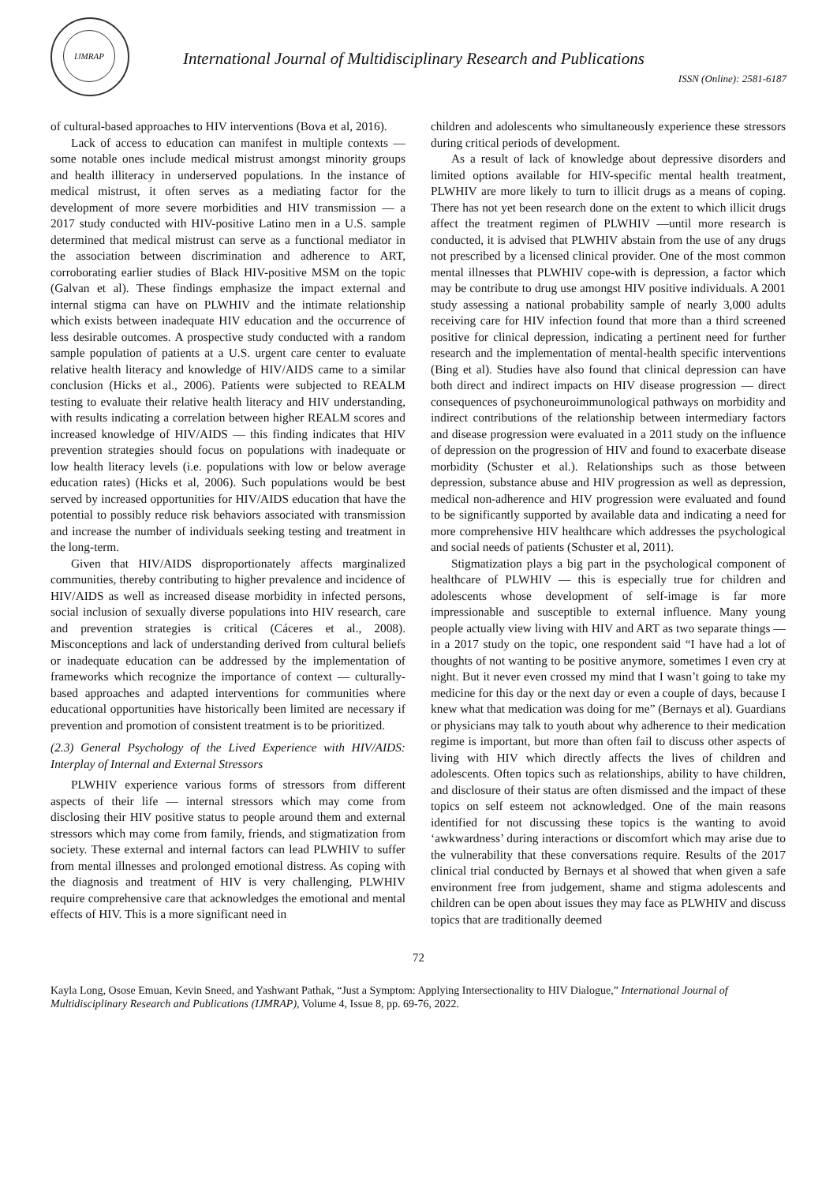IJMRAP
International Journal of Multidisciplinary Research and Publications
ISSN (Online): 2581-6187
of cultural-based approaches to HIV interventions (Bova et al, 2016).
Lack of access to education can manifest in multiple contexts — some notable ones include medical mistrust amongst minority groups and health illiteracy in underserved populations. In the instance of medical mistrust, it often serves as a mediating factor for the development of more severe morbidities and HIV transmission — a 2017 study conducted with HIV-positive Latino men in a U.S. sample determined that medical mistrust can serve as a functional mediator in the association between discrimination and adherence to ART, corroborating earlier studies of Black HIV-positive MSM on the topic (Galvan et al). These findings emphasize the impact external and internal stigma can have on PLWHIV and the intimate relationship which exists between inadequate HIV education and the occurrence of less desirable outcomes. A prospective study conducted with a random sample population of patients at a U.S. urgent care center to evaluate relative health literacy and knowledge of HIV/AIDS came to a similar conclusion (Hicks et al., 2006). Patients were subjected to REALM testing to evaluate their relative health literacy and HIV understanding, with results indicating a correlation between higher REALM scores and increased knowledge of HIV/AIDS — this finding indicates that HIV prevention strategies should focus on populations with inadequate or low health literacy levels (i.e. populations with low or below average education rates) (Hicks et al, 2006). Such populations would be best served by increased opportunities for HIV/AIDS education that have the potential to possibly reduce risk behaviors associated with transmission and increase the number of individuals seeking testing and treatment in the long-term.
Given that HIV/AIDS disproportionately affects marginalized communities, thereby contributing to higher prevalence and incidence of HIV/AIDS as well as increased disease morbidity in infected persons, social inclusion of sexually diverse populations into HIV research, care and prevention strategies is critical (Cáceres et al., 2008). Misconceptions and lack of understanding derived from cultural beliefs or inadequate education can be addressed by the implementation of frameworks which recognize the importance of context — culturally-based approaches and adapted interventions for communities where educational opportunities have historically been limited are necessary if prevention and promotion of consistent treatment is to be prioritized.
(2.3) General Psychology of the Lived Experience with HIV/AIDS: Interplay of Internal and External Stressors
PLWHIV experience various forms of stressors from different aspects of their life — internal stressors which may come from disclosing their HIV positive status to people around them and external stressors which may come from family, friends, and stigmatization from society. These external and internal factors can lead PLWHIV to suffer from mental illnesses and prolonged emotional distress. As coping with the diagnosis and treatment of HIV is very challenging, PLWHIV require comprehensive care that acknowledges the emotional and mental effects of HIV. This is a more significant need in
children and adolescents who simultaneously experience these stressors during critical periods of development.
As a result of lack of knowledge about depressive disorders and limited options available for HIV-specific mental health treatment, PLWHIV are more likely to turn to illicit drugs as a means of coping. There has not yet been research done on the extent to which illicit drugs affect the treatment regimen of PLWHIV —until more research is conducted, it is advised that PLWHIV abstain from the use of any drugs not prescribed by a licensed clinical provider. One of the most common mental illnesses that PLWHIV cope-with is depression, a factor which may be contribute to drug use amongst HIV positive individuals. A 2001 study assessing a national probability sample of nearly 3,000 adults receiving care for HIV infection found that more than a third screened positive for clinical depression, indicating a pertinent need for further research and the implementation of mental-health specific interventions (Bing et al). Studies have also found that clinical depression can have both direct and indirect impacts on HIV disease progression — direct consequences of psychoneuroimmunological pathways on morbidity and indirect contributions of the relationship between intermediary factors and disease progression were evaluated in a 2011 study on the influence of depression on the progression of HIV and found to exacerbate disease morbidity (Schuster et al.). Relationships such as those between depression, substance abuse and HIV progression as well as depression, medical non-adherence and HIV progression were evaluated and found to be significantly supported by available data and indicating a need for more comprehensive HIV healthcare which addresses the psychological and social needs of patients (Schuster et al, 2011).
Stigmatization plays a big part in the psychological component of healthcare of PLWHIV — this is especially true for children and adolescents whose development of self-image is far more impressionable and susceptible to external influence. Many young people actually view living with HIV and ART as two separate things — in a 2017 study on the topic, one respondent said “I have had a lot of thoughts of not wanting to be positive anymore, sometimes I even cry at night. But it never even crossed my mind that I wasn’t going to take my medicine for this day or the next day or even a couple of days, because I knew what that medication was doing for me” (Bernays et al). Guardians or physicians may talk to youth about why adherence to their medication regime is important, but more than often fail to discuss other aspects of living with HIV which directly affects the lives of children and adolescents. Often topics such as relationships, ability to have children, and disclosure of their status are often dismissed and the impact of these topics on self esteem not acknowledged. One of the main reasons identified for not discussing these topics is the wanting to avoid ‘awkwardness’ during interactions or discomfort which may arise due to the vulnerability that these conversations require. Results of the 2017 clinical trial conducted by Bernays et al showed that when given a safe environment free from judgement, shame and stigma adolescents and children can be open about issues they may face as PLWHIV and discuss topics that are traditionally deemed
72
Kayla Long, Osose Emuan, Kevin Sneed, and Yashwant Pathak, “Just a Symptom: Applying Intersectionality to HIV Dialogue,” International Journal of Multidisciplinary Research and Publications (IJMRAP), Volume 4, Issue 8, pp. 69-76, 2022.